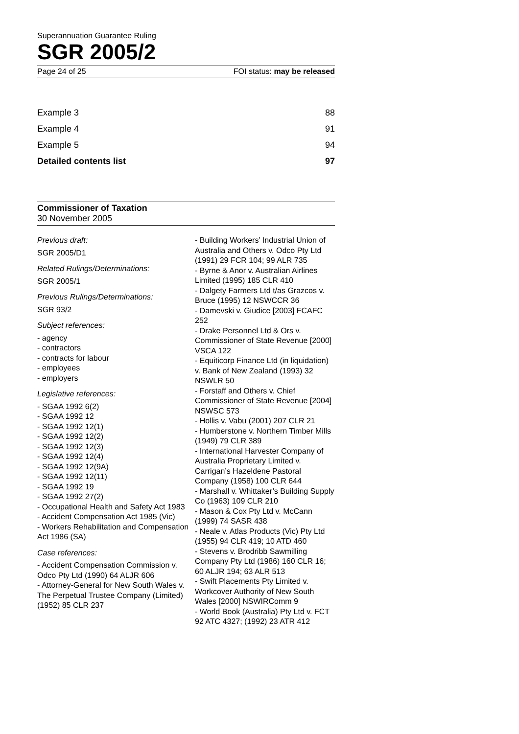Superannuation Guarantee Ruling
SGR 2005/2
Page 24 of 25 FOI status: may be released
Example 3 88
Example 4 91
Example 5 94
Detailed contents list 97
Commissioner of Taxation
30 November 2005
Previous draft:
SGR 2005/D1
Related Rulings/Determinations:
SGR 2005/1
Previous Rulings/Determinations:
SGR 93/2
Subject references:
- agency
- contractors
- contracts for labour
- employees
- employers
Legislative references:
- SGAA 1992 6(2)
- SGAA 1992 12
- SGAA 1992 12(1)
- SGAA 1992 12(2)
- SGAA 1992 12(3)
- SGAA 1992 12(4)
- SGAA 1992 12(9A)
- SGAA 1992 12(11)
- SGAA 1992 19
- SGAA 1992 27(2)
- Occupational Health and Safety Act 1983
- Accident Compensation Act 1985 (Vic)
- Workers Rehabilitation and Compensation Act 1986 (SA)
Case references:
- Accident Compensation Commission v. Odco Pty Ltd (1990) 64 ALJR 606
- Attorney-General for New South Wales v. The Perpetual Trustee Company (Limited) (1952) 85 CLR 237
- Building Workers’ Industrial Union of Australia and Others v. Odco Pty Ltd (1991) 29 FCR 104; 99 ALR 735
- Byrne & Anor v. Australian Airlines Limited (1995) 185 CLR 410
- Dalgety Farmers Ltd t/as Grazcos v. Bruce (1995) 12 NSWCCR 36
- Damevski v. Giudice [2003] FCAFC 252
- Drake Personnel Ltd & Ors v. Commissioner of State Revenue [2000] VSCA 122
- Equiticorp Finance Ltd (in liquidation) v. Bank of New Zealand (1993) 32 NSWLR 50
- Forstaff and Others v. Chief Commissioner of State Revenue [2004] NSWSC 573
- Hollis v. Vabu (2001) 207 CLR 21
- Humberstone v. Northern Timber Mills (1949) 79 CLR 389
- International Harvester Company of Australia Proprietary Limited v. Carrigan’s Hazeldene Pastoral Company (1958) 100 CLR 644
- Marshall v. Whittaker’s Building Supply Co (1963) 109 CLR 210
- Mason & Cox Pty Ltd v. McCann (1999) 74 SASR 438
- Neale v. Atlas Products (Vic) Pty Ltd (1955) 94 CLR 419; 10 ATD 460
- Stevens v. Brodribb Sawmilling Company Pty Ltd (1986) 160 CLR 16; 60 ALJR 194; 63 ALR 513
- Swift Placements Pty Limited v. Workcover Authority of New South Wales [2000] NSWIRComm 9
- World Book (Australia) Pty Ltd v. FCT 92 ATC 4327; (1992) 23 ATR 412